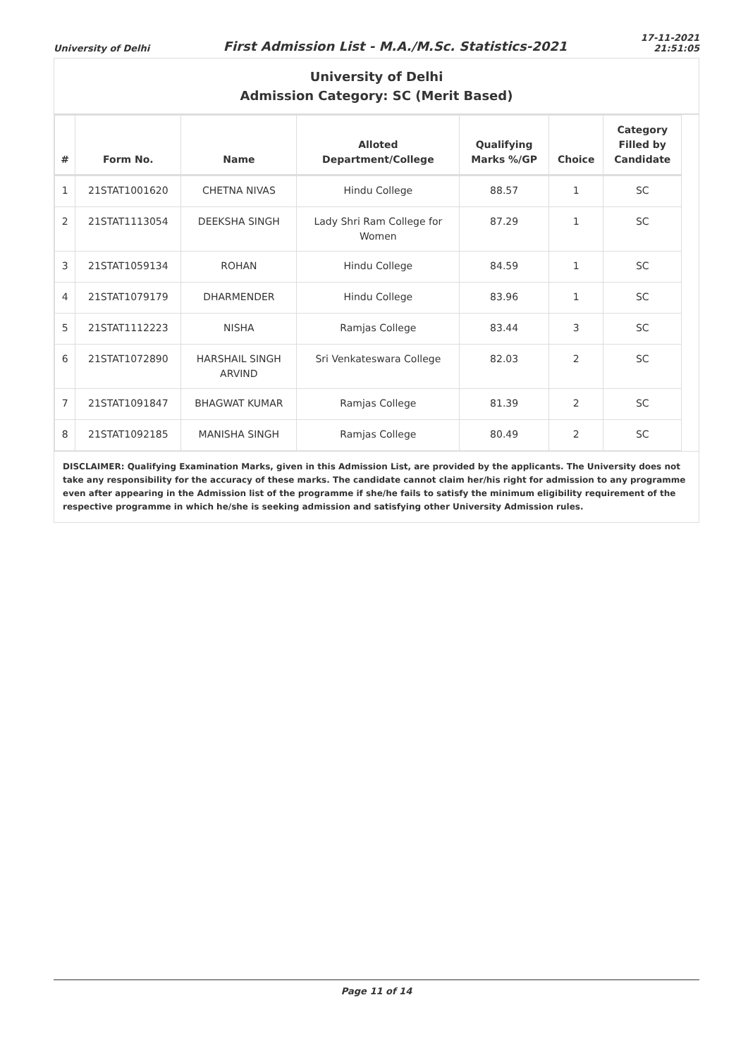University of Delhi First Admission List - M.A./M.Sc. Statistics-2021 17-11-2021
21:51:05
University of Delhi
Admission Category: SC (Merit Based)
| # | Form No. | Name | Alloted Department/College | Qualifying Marks %/GP | Choice | Category Filled by Candidate |
| --- | --- | --- | --- | --- | --- | --- |
| 1 | 21STAT1001620 | CHETNA NIVAS | Hindu College | 88.57 | 1 | SC |
| 2 | 21STAT1113054 | DEEKSHA SINGH | Lady Shri Ram College for Women | 87.29 | 1 | SC |
| 3 | 21STAT1059134 | ROHAN | Hindu College | 84.59 | 1 | SC |
| 4 | 21STAT1079179 | DHARMENDER | Hindu College | 83.96 | 1 | SC |
| 5 | 21STAT1112223 | NISHA | Ramjas College | 83.44 | 3 | SC |
| 6 | 21STAT1072890 | HARSHAIL SINGH ARVIND | Sri Venkateswara College | 82.03 | 2 | SC |
| 7 | 21STAT1091847 | BHAGWAT KUMAR | Ramjas College | 81.39 | 2 | SC |
| 8 | 21STAT1092185 | MANISHA SINGH | Ramjas College | 80.49 | 2 | SC |
DISCLAIMER: Qualifying Examination Marks, given in this Admission List, are provided by the applicants. The University does not take any responsibility for the accuracy of these marks. The candidate cannot claim her/his right for admission to any programme even after appearing in the Admission list of the programme if she/he fails to satisfy the minimum eligibility requirement of the respective programme in which he/she is seeking admission and satisfying other University Admission rules.
Page 11 of 14